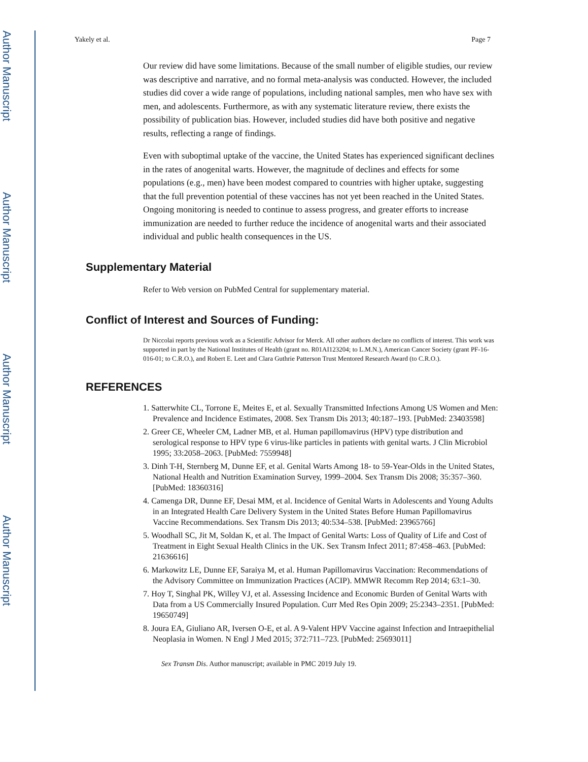Author Manuscript
Author Manuscript
Author Manuscript
Author Manuscript
Yakely et al. Page 7
Our review did have some limitations. Because of the small number of eligible studies, our review was descriptive and narrative, and no formal meta-analysis was conducted. However, the included studies did cover a wide range of populations, including national samples, men who have sex with men, and adolescents. Furthermore, as with any systematic literature review, there exists the possibility of publication bias. However, included studies did have both positive and negative results, reflecting a range of findings.
Even with suboptimal uptake of the vaccine, the United States has experienced significant declines in the rates of anogenital warts. However, the magnitude of declines and effects for some populations (e.g., men) have been modest compared to countries with higher uptake, suggesting that the full prevention potential of these vaccines has not yet been reached in the United States. Ongoing monitoring is needed to continue to assess progress, and greater efforts to increase immunization are needed to further reduce the incidence of anogenital warts and their associated individual and public health consequences in the US.
Supplementary Material
Refer to Web version on PubMed Central for supplementary material.
Conflict of Interest and Sources of Funding:
Dr Niccolai reports previous work as a Scientific Advisor for Merck. All other authors declare no conflicts of interest. This work was supported in part by the National Institutes of Health (grant no. R01AI123204; to L.M.N.), American Cancer Society (grant PF-16-016-01; to C.R.O.), and Robert E. Leet and Clara Guthrie Patterson Trust Mentored Research Award (to C.R.O.).
REFERENCES
1. Satterwhite CL, Torrone E, Meites E, et al. Sexually Transmitted Infections Among US Women and Men: Prevalence and Incidence Estimates, 2008. Sex Transm Dis 2013; 40:187–193. [PubMed: 23403598]
2. Greer CE, Wheeler CM, Ladner MB, et al. Human papillomavirus (HPV) type distribution and serological response to HPV type 6 virus-like particles in patients with genital warts. J Clin Microbiol 1995; 33:2058–2063. [PubMed: 7559948]
3. Dinh T-H, Sternberg M, Dunne EF, et al. Genital Warts Among 18- to 59-Year-Olds in the United States, National Health and Nutrition Examination Survey, 1999–2004. Sex Transm Dis 2008; 35:357–360. [PubMed: 18360316]
4. Camenga DR, Dunne EF, Desai MM, et al. Incidence of Genital Warts in Adolescents and Young Adults in an Integrated Health Care Delivery System in the United States Before Human Papillomavirus Vaccine Recommendations. Sex Transm Dis 2013; 40:534–538. [PubMed: 23965766]
5. Woodhall SC, Jit M, Soldan K, et al. The Impact of Genital Warts: Loss of Quality of Life and Cost of Treatment in Eight Sexual Health Clinics in the UK. Sex Transm Infect 2011; 87:458–463. [PubMed: 21636616]
6. Markowitz LE, Dunne EF, Saraiya M, et al. Human Papillomavirus Vaccination: Recommendations of the Advisory Committee on Immunization Practices (ACIP). MMWR Recomm Rep 2014; 63:1–30.
7. Hoy T, Singhal PK, Willey VJ, et al. Assessing Incidence and Economic Burden of Genital Warts with Data from a US Commercially Insured Population. Curr Med Res Opin 2009; 25:2343–2351. [PubMed: 19650749]
8. Joura EA, Giuliano AR, Iversen O-E, et al. A 9-Valent HPV Vaccine against Infection and Intraepithelial Neoplasia in Women. N Engl J Med 2015; 372:711–723. [PubMed: 25693011]
Sex Transm Dis. Author manuscript; available in PMC 2019 July 19.